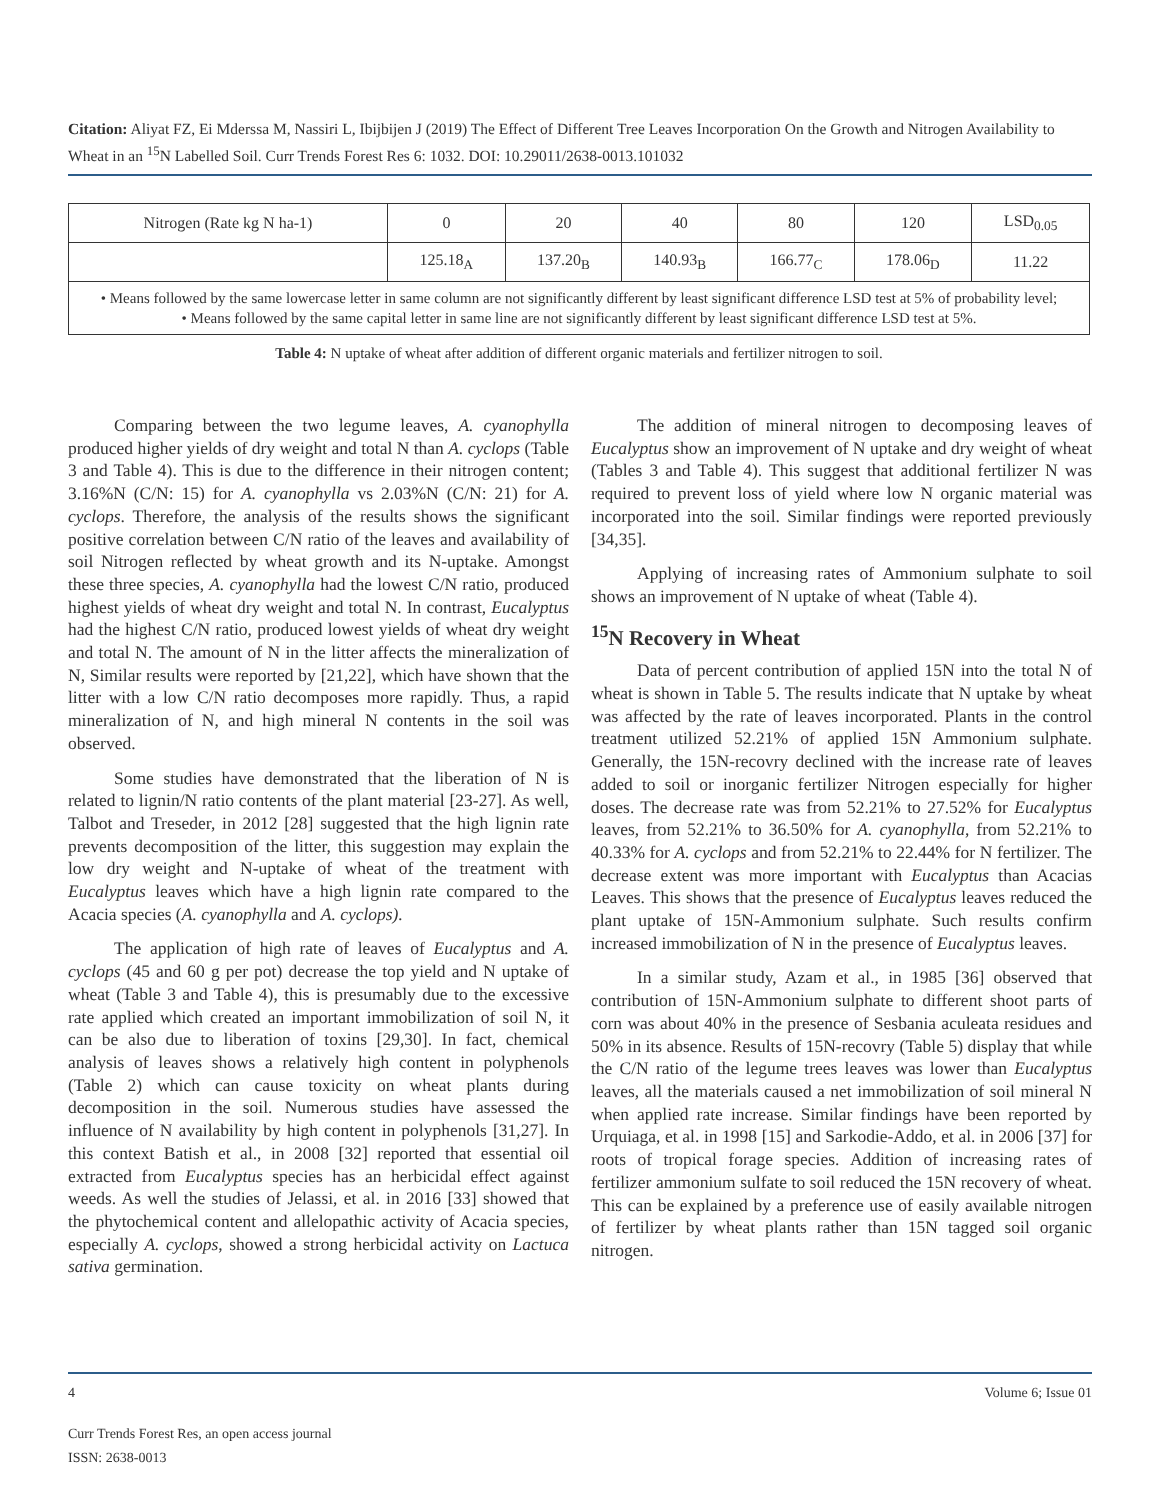Citation: Aliyat FZ, Ei Mderssa M, Nassiri L, Ibijbijen J (2019) The Effect of Different Tree Leaves Incorporation On the Growth and Nitrogen Availability to Wheat in an <sup>15</sup>N Labelled Soil. Curr Trends Forest Res 6: 1032. DOI: 10.29011/2638-0013.101032
| Nitrogen (Rate kg N ha-1) | 0 | 20 | 40 | 80 | 120 | LSD<sub>0.05</sub> |
| | 125.18<sub>A</sub> | 137.20<sub>B</sub> | 140.93<sub>B</sub> | 166.77<sub>C</sub> | 178.06<sub>D</sub> | 11.22 |
• Means followed by the same lowercase letter in same column are not significantly different by least significant difference LSD test at 5% of probability level;
• Means followed by the same capital letter in same line are not significantly different by least significant difference LSD test at 5%.
Table 4: N uptake of wheat after addition of different organic materials and fertilizer nitrogen to soil.
Comparing between the two legume leaves, A. cyanophylla produced higher yields of dry weight and total N than A. cyclops (Table 3 and Table 4). This is due to the difference in their nitrogen content; 3.16%N (C/N: 15) for A. cyanophylla vs 2.03%N (C/N: 21) for A. cyclops. Therefore, the analysis of the results shows the significant positive correlation between C/N ratio of the leaves and availability of soil Nitrogen reflected by wheat growth and its N-uptake. Amongst these three species, A. cyanophylla had the lowest C/N ratio, produced highest yields of wheat dry weight and total N. In contrast, Eucalyptus had the highest C/N ratio, produced lowest yields of wheat dry weight and total N. The amount of N in the litter affects the mineralization of N, Similar results were reported by [21,22], which have shown that the litter with a low C/N ratio decomposes more rapidly. Thus, a rapid mineralization of N, and high mineral N contents in the soil was observed.
Some studies have demonstrated that the liberation of N is related to lignin/N ratio contents of the plant material [23-27]. As well, Talbot and Treseder, in 2012 [28] suggested that the high lignin rate prevents decomposition of the litter, this suggestion may explain the low dry weight and N-uptake of wheat of the treatment with Eucalyptus leaves which have a high lignin rate compared to the Acacia species (A. cyanophylla and A. cyclops).
The application of high rate of leaves of Eucalyptus and A. cyclops (45 and 60 g per pot) decrease the top yield and N uptake of wheat (Table 3 and Table 4), this is presumably due to the excessive rate applied which created an important immobilization of soil N, it can be also due to liberation of toxins [29,30]. In fact, chemical analysis of leaves shows a relatively high content in polyphenols (Table 2) which can cause toxicity on wheat plants during decomposition in the soil. Numerous studies have assessed the influence of N availability by high content in polyphenols [31,27]. In this context Batish et al., in 2008 [32] reported that essential oil extracted from Eucalyptus species has an herbicidal effect against weeds. As well the studies of Jelassi, et al. in 2016 [33] showed that the phytochemical content and allelopathic activity of Acacia species, especially A. cyclops, showed a strong herbicidal activity on Lactuca sativa germination.
The addition of mineral nitrogen to decomposing leaves of Eucalyptus show an improvement of N uptake and dry weight of wheat (Tables 3 and Table 4). This suggest that additional fertilizer N was required to prevent loss of yield where low N organic material was incorporated into the soil. Similar findings were reported previously [34,35].
Applying of increasing rates of Ammonium sulphate to soil shows an improvement of N uptake of wheat (Table 4).
<sup>15</sup>N Recovery in Wheat
Data of percent contribution of applied 15N into the total N of wheat is shown in Table 5. The results indicate that N uptake by wheat was affected by the rate of leaves incorporated. Plants in the control treatment utilized 52.21% of applied 15N Ammonium sulphate. Generally, the 15N-recovry declined with the increase rate of leaves added to soil or inorganic fertilizer Nitrogen especially for higher doses. The decrease rate was from 52.21% to 27.52% for Eucalyptus leaves, from 52.21% to 36.50% for A. cyanophylla, from 52.21% to 40.33% for A. cyclops and from 52.21% to 22.44% for N fertilizer. The decrease extent was more important with Eucalyptus than Acacias Leaves. This shows that the presence of Eucalyptus leaves reduced the plant uptake of 15N-Ammonium sulphate. Such results confirm increased immobilization of N in the presence of Eucalyptus leaves.
In a similar study, Azam et al., in 1985 [36] observed that contribution of 15N-Ammonium sulphate to different shoot parts of corn was about 40% in the presence of Sesbania aculeata residues and 50% in its absence. Results of 15N-recovry (Table 5) display that while the C/N ratio of the legume trees leaves was lower than Eucalyptus leaves, all the materials caused a net immobilization of soil mineral N when applied rate increase. Similar findings have been reported by Urquiaga, et al. in 1998 [15] and Sarkodie-Addo, et al. in 2006 [37] for roots of tropical forage species. Addition of increasing rates of fertilizer ammonium sulfate to soil reduced the 15N recovery of wheat. This can be explained by a preference use of easily available nitrogen of fertilizer by wheat plants rather than 15N tagged soil organic nitrogen.
4 Volume 6; Issue 01
Curr Trends Forest Res, an open access journal
ISSN: 2638-0013